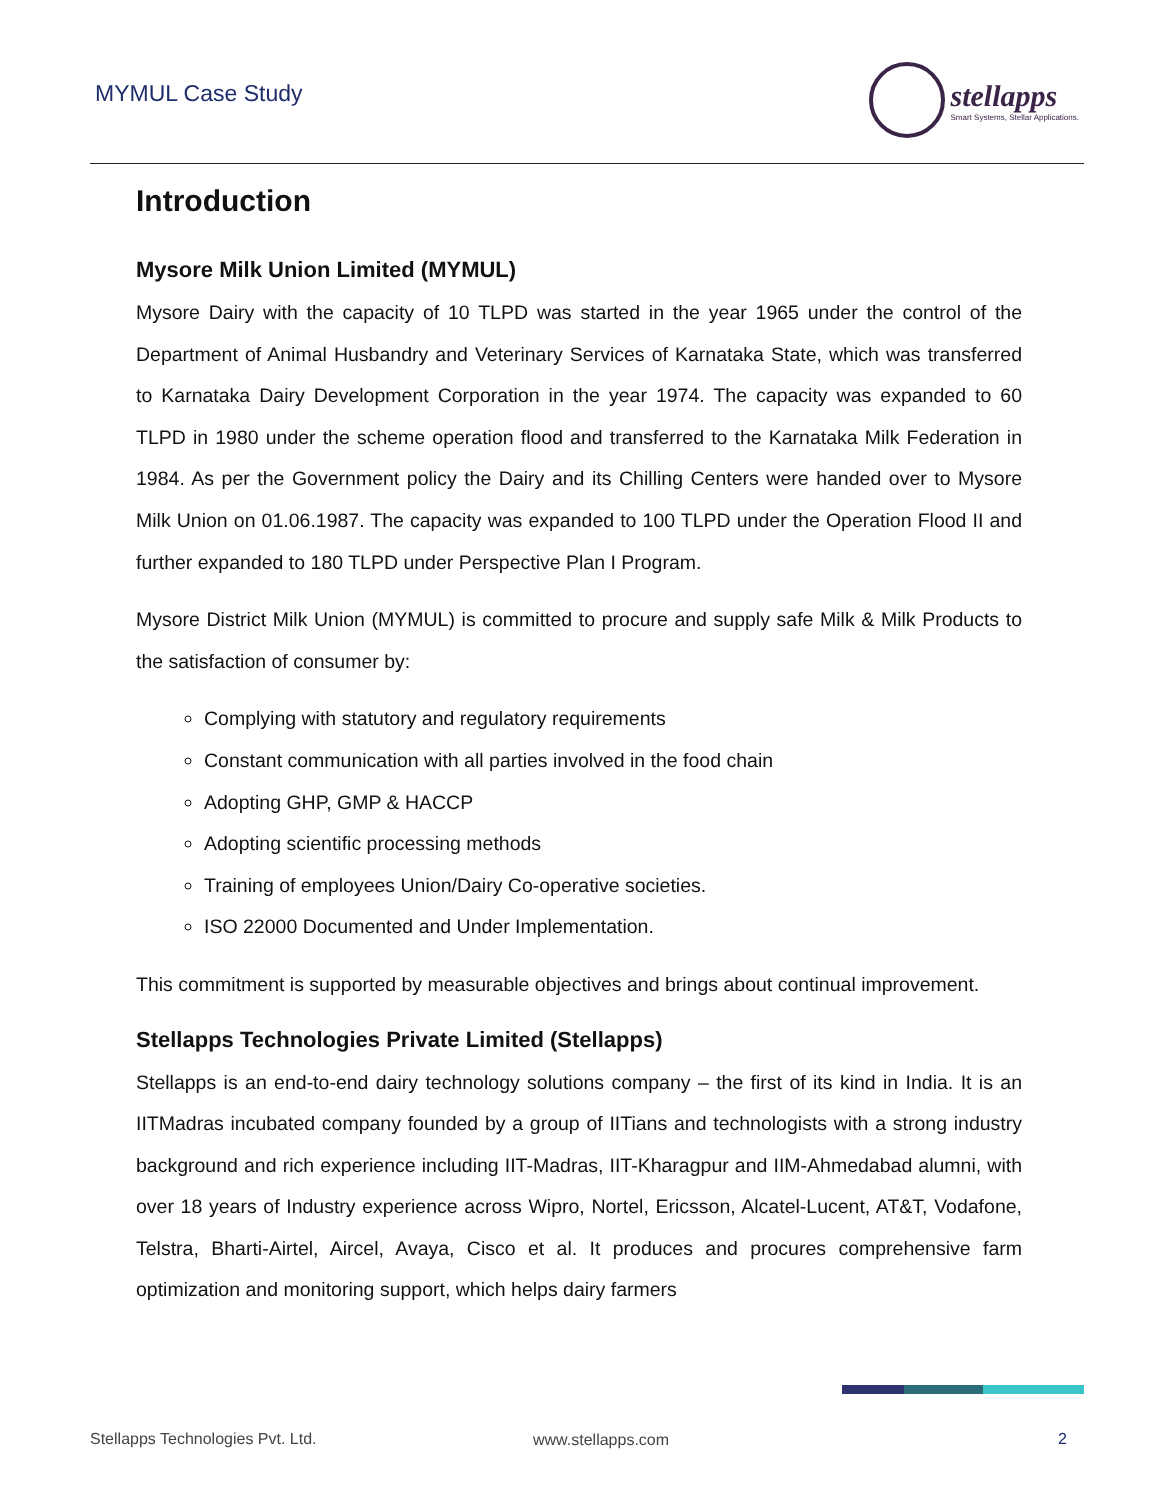MYMUL Case Study
stellapps
Smart Systems, Stellar Applications.
Introduction
Mysore Milk Union Limited (MYMUL)
Mysore Dairy with the capacity of 10 TLPD was started in the year 1965 under the control of the Department of Animal Husbandry and Veterinary Services of Karnataka State, which was transferred to Karnataka Dairy Development Corporation in the year 1974. The capacity was expanded to 60 TLPD in 1980 under the scheme operation flood and transferred to the Karnataka Milk Federation in 1984. As per the Government policy the Dairy and its Chilling Centers were handed over to Mysore Milk Union on 01.06.1987. The capacity was expanded to 100 TLPD under the Operation Flood II and further expanded to 180 TLPD under Perspective Plan I Program.
Mysore District Milk Union (MYMUL) is committed to procure and supply safe Milk & Milk Products to the satisfaction of consumer by:
Complying with statutory and regulatory requirements
Constant communication with all parties involved in the food chain
Adopting GHP, GMP & HACCP
Adopting scientific processing methods
Training of employees Union/Dairy Co-operative societies.
ISO 22000 Documented and Under Implementation.
This commitment is supported by measurable objectives and brings about continual improvement.
Stellapps Technologies Private Limited (Stellapps)
Stellapps is an end-to-end dairy technology solutions company – the first of its kind in India. It is an IITMadras incubated company founded by a group of IITians and technologists with a strong industry background and rich experience including IIT-Madras, IIT-Kharagpur and IIM-Ahmedabad alumni, with over 18 years of Industry experience across Wipro, Nortel, Ericsson, Alcatel-Lucent, AT&T, Vodafone, Telstra, Bharti-Airtel, Aircel, Avaya, Cisco et al. It produces and procures comprehensive farm optimization and monitoring support, which helps dairy farmers
Stellapps Technologies Pvt. Ltd.
www.stellapps.com 2